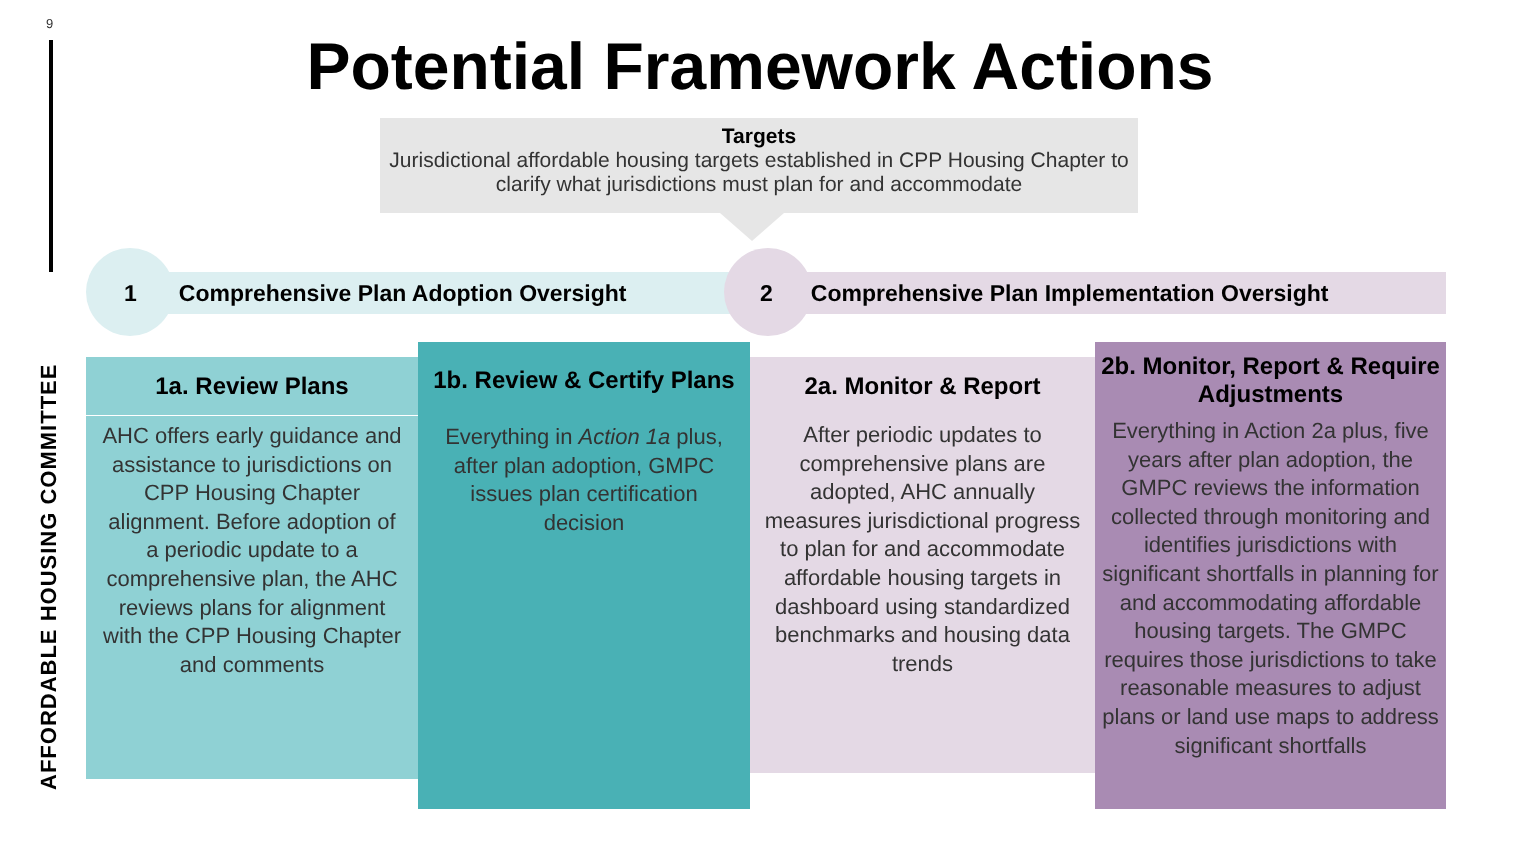9
AFFORDABLE HOUSING COMMITTEE
Potential Framework Actions
Targets
Jurisdictional affordable housing targets established in CPP Housing Chapter to clarify what jurisdictions must plan for and accommodate
1 Comprehensive Plan Adoption Oversight
2 Comprehensive Plan Implementation Oversight
1a. Review Plans
AHC offers early guidance and assistance to jurisdictions on CPP Housing Chapter alignment. Before adoption of a periodic update to a comprehensive plan, the AHC reviews plans for alignment with the CPP Housing Chapter and comments
1b. Review & Certify Plans
Everything in Action 1a plus, after plan adoption, GMPC issues plan certification decision
2a. Monitor & Report
After periodic updates to comprehensive plans are adopted, AHC annually measures jurisdictional progress to plan for and accommodate affordable housing targets in dashboard using standardized benchmarks and housing data trends
2b. Monitor, Report & Require Adjustments
Everything in Action 2a plus, five years after plan adoption, the GMPC reviews the information collected through monitoring and identifies jurisdictions with significant shortfalls in planning for and accommodating affordable housing targets. The GMPC requires those jurisdictions to take reasonable measures to adjust plans or land use maps to address significant shortfalls